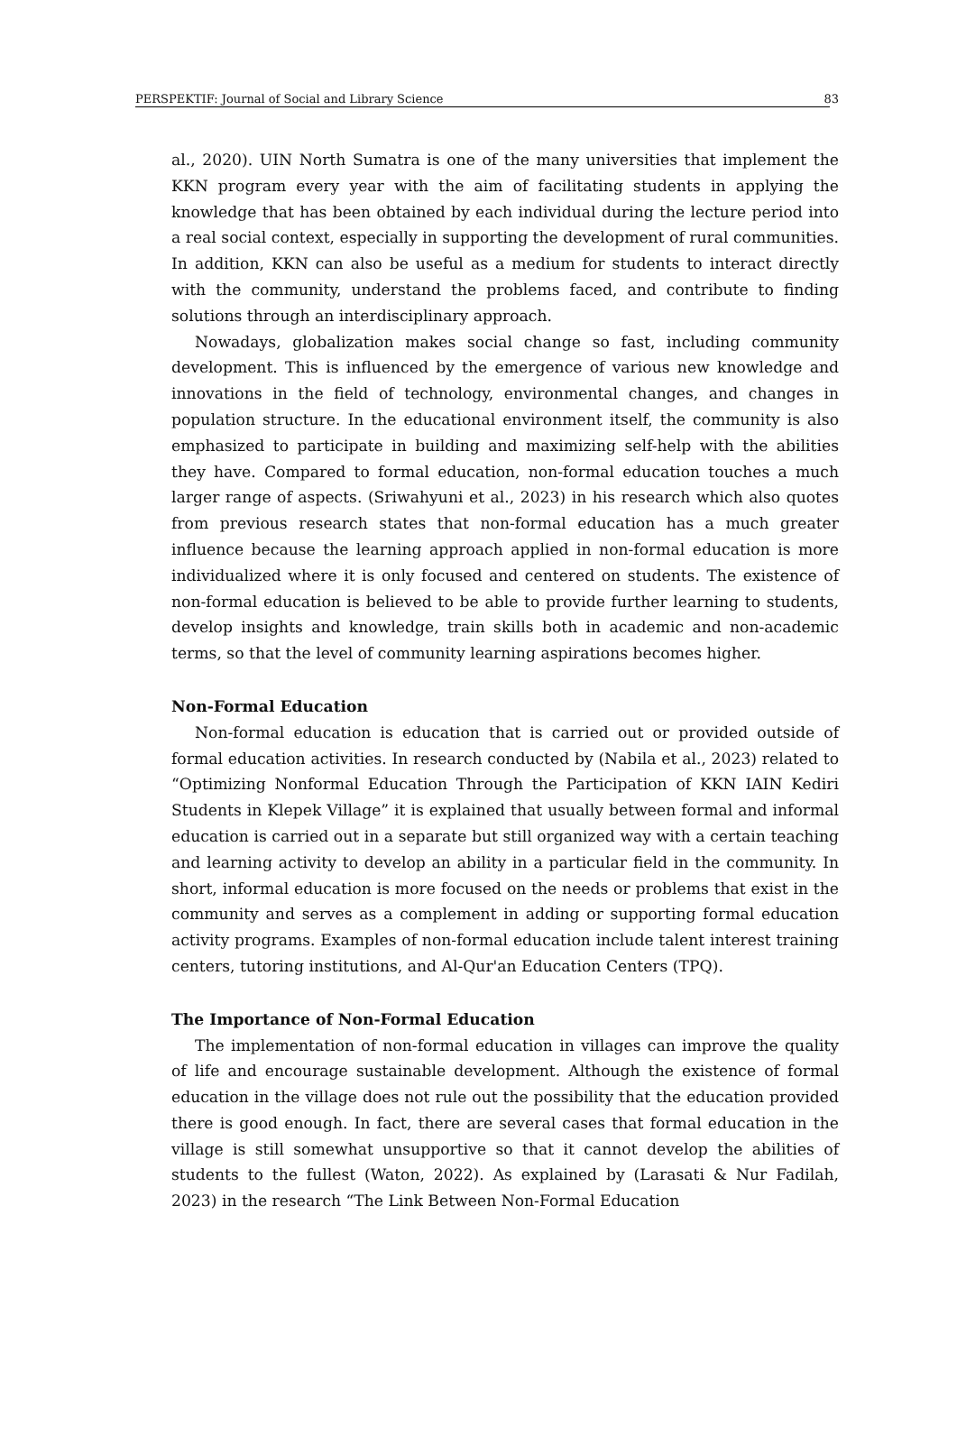PERSPEKTIF: Journal of Social and Library Science 83
al., 2020). UIN North Sumatra is one of the many universities that implement the KKN program every year with the aim of facilitating students in applying the knowledge that has been obtained by each individual during the lecture period into a real social context, especially in supporting the development of rural communities. In addition, KKN can also be useful as a medium for students to interact directly with the community, understand the problems faced, and contribute to finding solutions through an interdisciplinary approach.
Nowadays, globalization makes social change so fast, including community development. This is influenced by the emergence of various new knowledge and innovations in the field of technology, environmental changes, and changes in population structure. In the educational environment itself, the community is also emphasized to participate in building and maximizing self-help with the abilities they have. Compared to formal education, non-formal education touches a much larger range of aspects. (Sriwahyuni et al., 2023) in his research which also quotes from previous research states that non-formal education has a much greater influence because the learning approach applied in non-formal education is more individualized where it is only focused and centered on students. The existence of non-formal education is believed to be able to provide further learning to students, develop insights and knowledge, train skills both in academic and non-academic terms, so that the level of community learning aspirations becomes higher.
Non-Formal Education
Non-formal education is education that is carried out or provided outside of formal education activities. In research conducted by (Nabila et al., 2023) related to “Optimizing Nonformal Education Through the Participation of KKN IAIN Kediri Students in Klepek Village” it is explained that usually between formal and informal education is carried out in a separate but still organized way with a certain teaching and learning activity to develop an ability in a particular field in the community. In short, informal education is more focused on the needs or problems that exist in the community and serves as a complement in adding or supporting formal education activity programs. Examples of non-formal education include talent interest training centers, tutoring institutions, and Al-Qur'an Education Centers (TPQ).
The Importance of Non-Formal Education
The implementation of non-formal education in villages can improve the quality of life and encourage sustainable development. Although the existence of formal education in the village does not rule out the possibility that the education provided there is good enough. In fact, there are several cases that formal education in the village is still somewhat unsupportive so that it cannot develop the abilities of students to the fullest (Waton, 2022). As explained by (Larasati & Nur Fadilah, 2023) in the research “The Link Between Non-Formal Education